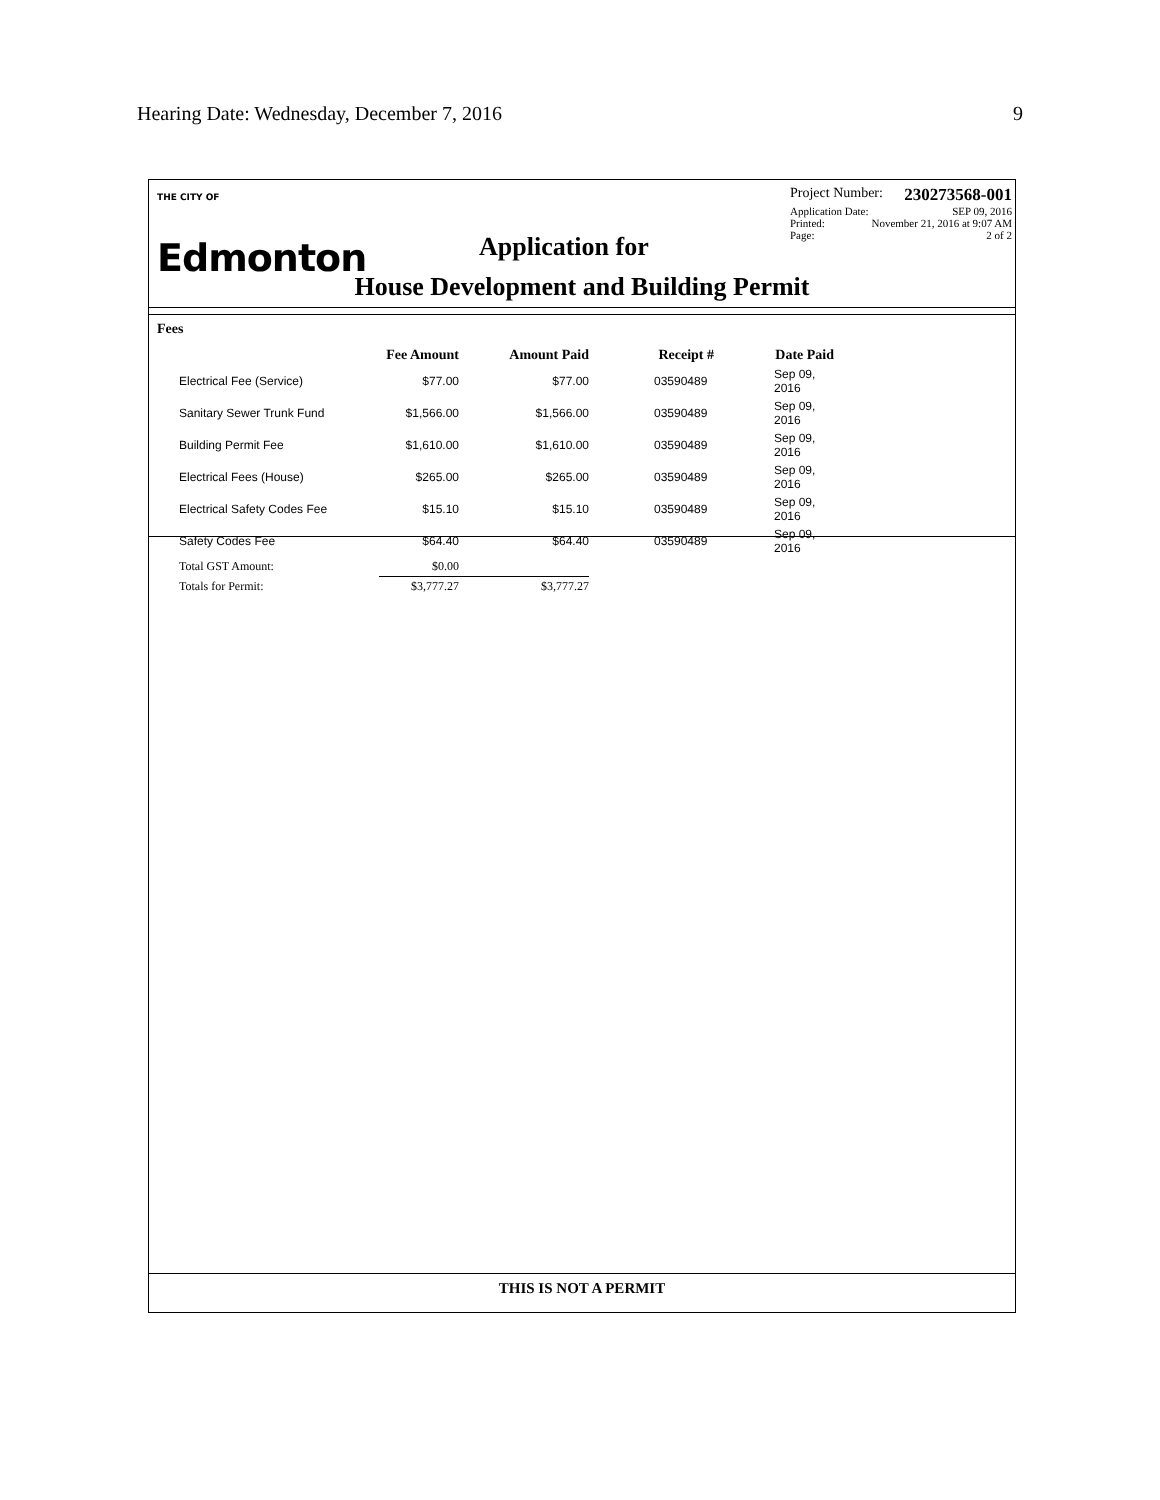Hearing Date: Wednesday, December 7, 2016 9
THE CITY OF
Edmonton
Project Number: 230273568-001
Application Date: SEP 09, 2016
Printed: November 21, 2016 at 9:07 AM
Page: 2 of 2
Application for
House Development and Building Permit
Fees
| | Fee Amount | Amount Paid | Receipt # | Date Paid |
| --- | --- | --- | --- | --- |
| Electrical Fee (Service) | $77.00 | $77.00 | 03590489 | Sep 09, 2016 |
| Sanitary Sewer Trunk Fund | $1,566.00 | $1,566.00 | 03590489 | Sep 09, 2016 |
| Building Permit Fee | $1,610.00 | $1,610.00 | 03590489 | Sep 09, 2016 |
| Electrical Fees (House) | $265.00 | $265.00 | 03590489 | Sep 09, 2016 |
| Electrical Safety Codes Fee | $15.10 | $15.10 | 03590489 | Sep 09, 2016 |
| Safety Codes Fee | $64.40 | $64.40 | 03590489 | Sep 09, 2016 |
| Total GST Amount: | $0.00 | | | |
| Totals for Permit: | $3,777.27 | $3,777.27 | | |
THIS IS NOT A PERMIT